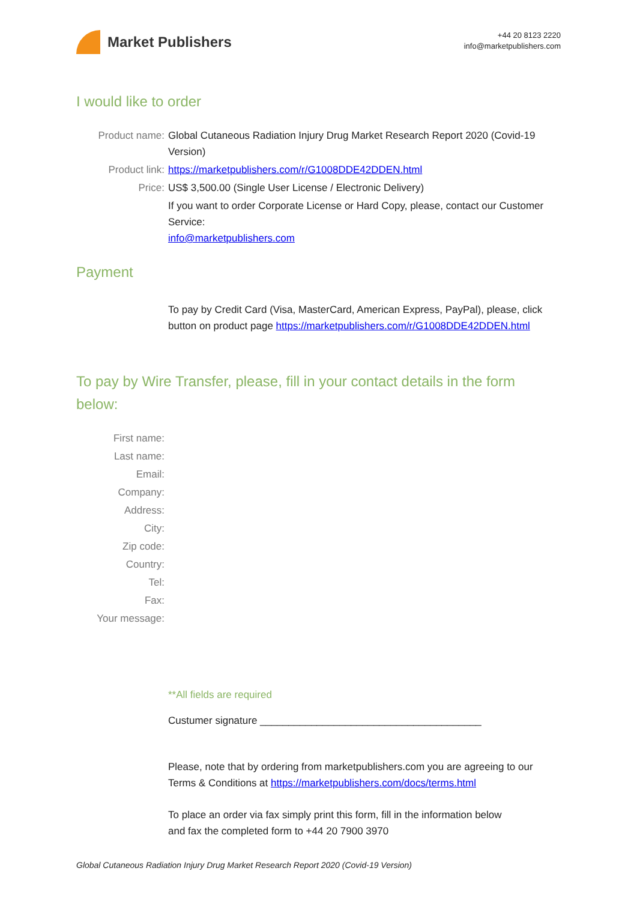Market Publishers
+44 20 8123 2220
info@marketpublishers.com
I would like to order
Product name: Global Cutaneous Radiation Injury Drug Market Research Report 2020 (Covid-19 Version)
Product link: https://marketpublishers.com/r/G1008DDE42DDEN.html
Price: US$ 3,500.00 (Single User License / Electronic Delivery)
If you want to order Corporate License or Hard Copy, please, contact our Customer Service:
info@marketpublishers.com
Payment
To pay by Credit Card (Visa, MasterCard, American Express, PayPal), please, click button on product page https://marketpublishers.com/r/G1008DDE42DDEN.html
To pay by Wire Transfer, please, fill in your contact details in the form below:
First name:
Last name:
Email:
Company:
Address:
City:
Zip code:
Country:
Tel:
Fax:
Your message:
**All fields are required
Custumer signature _______________________________________
Please, note that by ordering from marketpublishers.com you are agreeing to our Terms & Conditions at https://marketpublishers.com/docs/terms.html
To place an order via fax simply print this form, fill in the information below
and fax the completed form to +44 20 7900 3970
Global Cutaneous Radiation Injury Drug Market Research Report 2020 (Covid-19 Version)